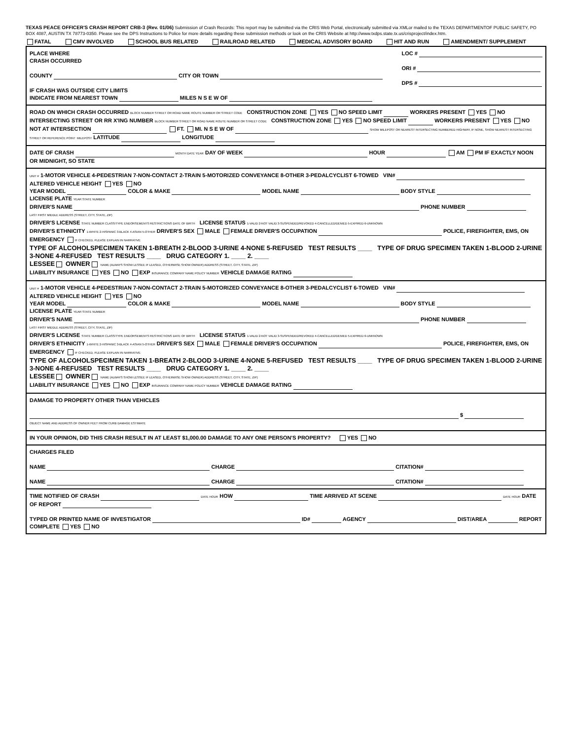TEXAS PEACE OFFICER'S CRASH REPORT CRB-3 (Rev. 01/06) Submission of Crash Records: This report may be submitted via the CRIS Web Portal, electronically submitted via XMLor mailed to the TEXAS DEPARTMENTOF PUBLIC SAFETY, PO BOX 4087, AUSTIN TX 78773-0350. Please see the DPS Instructions to Police for more details regarding these submission methods or look on the CRIS Website at http://www.txdps.state.tx.us/crisproject/index.htm.
FATAL CMV INVOLVED SCHOOL BUS RELATED RAILROAD RELATED MEDICAL ADVISORY BOARD HIT AND RUN AMENDMENT/ SUPPLEMENT
PLACE WHERE
CRASH OCCURRED
COUNTY CITY OR TOWN
IF CRASH WAS OUTSIDE CITY LIMITS
INDICATE FROM NEAREST TOWN MILES N S E W OF
LOC #
ORI #
DPS #
ROAD ON WHICH CRASH OCCURRED BLOCK NUMBER STREET OR ROAD NAME ROUTE NUMBER OR STREET CODE CONSTRUCTION ZONE YES NO SPEED LIMIT WORKERS PRESENT YES NO
INTERSECTING STREET OR RR X'ING NUMBER BLOCK NUMBER STREET OR ROAD NAME ROUTE NUMBER OR STREET CODE CONSTRUCTION ZONE YES NO SPEED LIMIT WORKERS PRESENT YES NO
NOT AT INTERSECTION FT. MI. N S E W OF SHOW MILEPOST OR NEAREST INTERSECTING NUMBERED HIGHWAY, IF NONE, SHOW NEAREST INTERSECTING STREET OR REFERENCE POINT MILEPOST LATITUDE LONGITUDE
DATE OF CRASH MONTH DATE YEAR DAY OF WEEK HOUR AM PM IF EXACTLY NOON OR MIDNIGHT, SO STATE
UNIT # 1-MOTOR VEHICLE 4-PEDESTRIAN 7-NON-CONTACT 2-TRAIN 5-MOTORIZED CONVEYANCE 8-OTHER 3-PEDALCYCLIST 6-TOWED VIN# ALTERED VEHICLE HEIGHT YES NO
YEAR MODEL COLOR & MAKE MODEL NAME BODY STYLE LICENSE PLATE YEAR STATE NUMBER
DRIVER'S NAME PHONE NUMBER
LAST FIRST MIDDLE ADDRESS (STREET, CITY, STATE, ZIP)
DRIVER'S LICENSE STATE NUMBER CLASS/TYPE ENDORSEMENTS RESTRICTIONS DATE OF BIRTH LICENSE STATUS 1-VALID 2-NOT VALID 3-SUSPENDED/REVOKED 4-CANCELLED/DENIED 5-EXPIRED 6-UNKNOWN
DRIVER'S ETHNICITY 1-WHITE 2-HISPANIC 3-BLACK 4-ASIAN 5-OTHER DRIVER'S SEX MALE FEMALE DRIVER'S OCCUPATION POLICE, FIREFIGHTER, EMS, ON EMERGENCY IF CHECKED, PLEASE EXPLAIN IN NARRATIVE
TYPE OF ALCOHOLSPECIMEN TAKEN 1-BREATH 2-BLOOD 3-URINE 4-NONE 5-REFUSED TEST RESULTS ____ TYPE OF DRUG SPECIMEN TAKEN 1-BLOOD 2-URINE 3-NONE 4-REFUSED TEST RESULTS ____ DRUG CATEGORY 1. ____ 2. ____
LESSEE OWNER NAME (ALWAYS SHOW LESSEE IF LEASED, OTHERWISE SHOW OWNER) ADDRESS (STREET, CITY, STATE, ZIP)
LIABILITY INSURANCE YES NO EXP INSURANCE COMPANY NAME POLICY NUMBER VEHICLE DAMAGE RATING
UNIT # 1-MOTOR VEHICLE 4-PEDESTRIAN 7-NON-CONTACT 2-TRAIN 5-MOTORIZED CONVEYANCE 8-OTHER 3-PEDALCYCLIST 6-TOWED VIN# ALTERED VEHICLE HEIGHT YES NO
YEAR MODEL COLOR & MAKE MODEL NAME BODY STYLE LICENSE PLATE YEAR STATE NUMBER
DRIVER'S NAME PHONE NUMBER
LAST FIRST MIDDLE ADDRESS (STREET, CITY, STATE, ZIP)
DRIVER'S LICENSE STATE NUMBER CLASS/TYPE ENDORSEMENTS RESTRICTIONS DATE OF BIRTH LICENSE STATUS 1-VALID 2-NOT VALID 3-SUSPENDED/REVOKED 4-CANCELLED/DENIED 5-EXPIRED 6-UNKNOWN
DRIVER'S ETHNICITY 1-WHITE 2-HISPANIC 3-BLACK 4-ASIAN 5-OTHER DRIVER'S SEX MALE FEMALE DRIVER'S OCCUPATION POLICE, FIREFIGHTER, EMS, ON EMERGENCY IF CHECKED, PLEASE EXPLAIN IN NARRATIVE
TYPE OF ALCOHOLSPECIMEN TAKEN 1-BREATH 2-BLOOD 3-URINE 4-NONE 5-REFUSED TEST RESULTS ____ TYPE OF DRUG SPECIMEN TAKEN 1-BLOOD 2-URINE 3-NONE 4-REFUSED TEST RESULTS ____ DRUG CATEGORY 1. ____ 2. ____
LESSEE OWNER NAME (ALWAYS SHOW LESSEE IF LEASED, OTHERWISE SHOW OWNER) ADDRESS (STREET, CITY, STATE, ZIP)
LIABILITY INSURANCE YES NO EXP INSURANCE COMPANY NAME POLICY NUMBER VEHICLE DAMAGE RATING
DAMAGE TO PROPERTY OTHER THAN VEHICLES
$
OBJECT NAME AND ADDRESS OF OWNER FEET FROM CURB DAMAGE ESTIMATE
IN YOUR OPINION, DID THIS CRASH RESULT IN AT LEAST $1,000.00 DAMAGE TO ANY ONE PERSON'S PROPERTY? YES NO
CHARGES FILED
NAME CHARGE CITATION#
NAME CHARGE CITATION#
TIME NOTIFIED OF CRASH DATE HOUR HOW TIME ARRIVED AT SCENE DATE HOUR DATE OF REPORT
TYPED OR PRINTED NAME OF INVESTIGATOR ID# AGENCY DIST/AREA REPORT COMPLETE YES NO